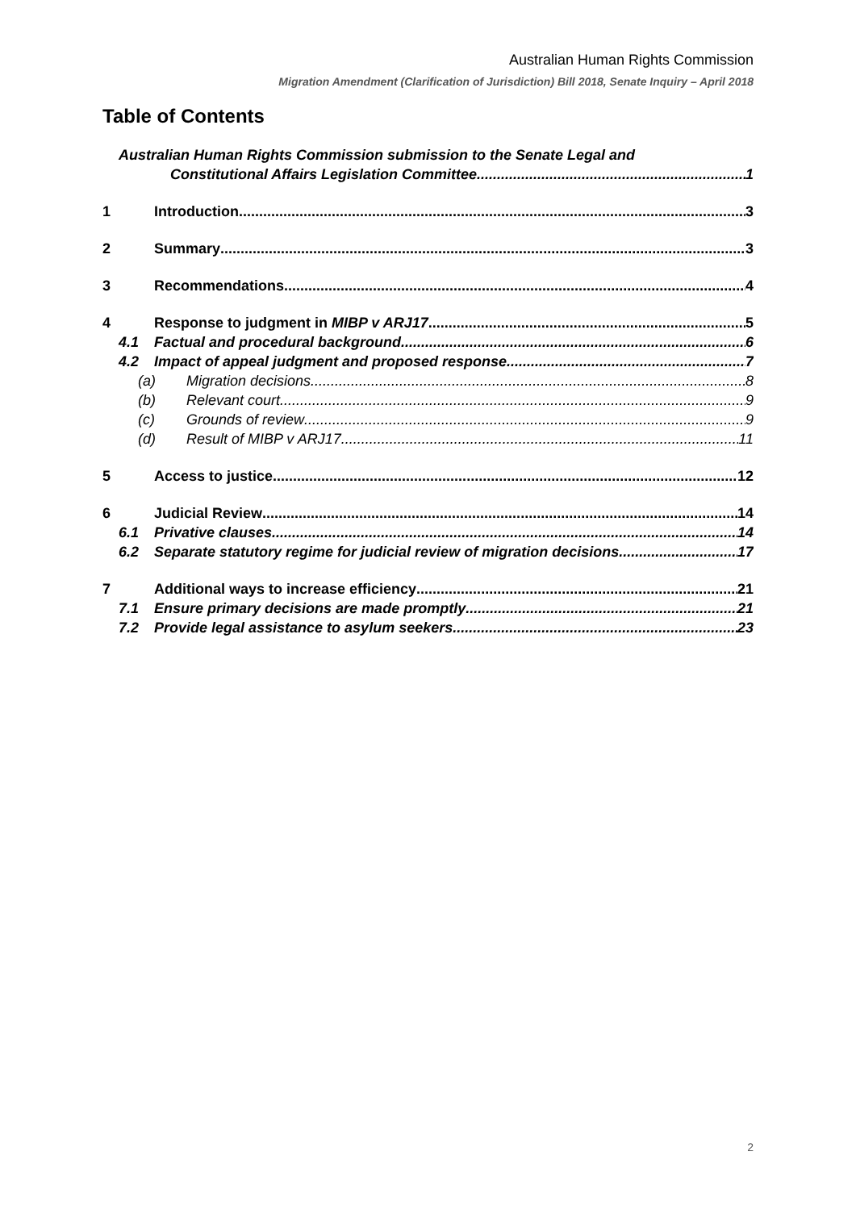Australian Human Rights Commission
Migration Amendment (Clarification of Jurisdiction) Bill 2018, Senate Inquiry – April 2018
Table of Contents
Australian Human Rights Commission submission to the Senate Legal and
Constitutional Affairs Legislation Committee 1
1 Introduction 3
2 Summary 3
3 Recommendations 4
4 Response to judgment in MIBP v ARJ17 5
4.1 Factual and procedural background 6
4.2 Impact of appeal judgment and proposed response 7
(a)
Migration decisions 8
(b)
Relevant court 9
(c)
Grounds of review 9
(d)
Result of MIBP v ARJ17 11
5 Access to justice 12
6 Judicial Review 14
6.1 Privative clauses 14
6.2 Separate statutory regime for judicial review of migration decisions 17
7 Additional ways to increase efficiency 21
7.1 Ensure primary decisions are made promptly 21
7.2 Provide legal assistance to asylum seekers 23
2